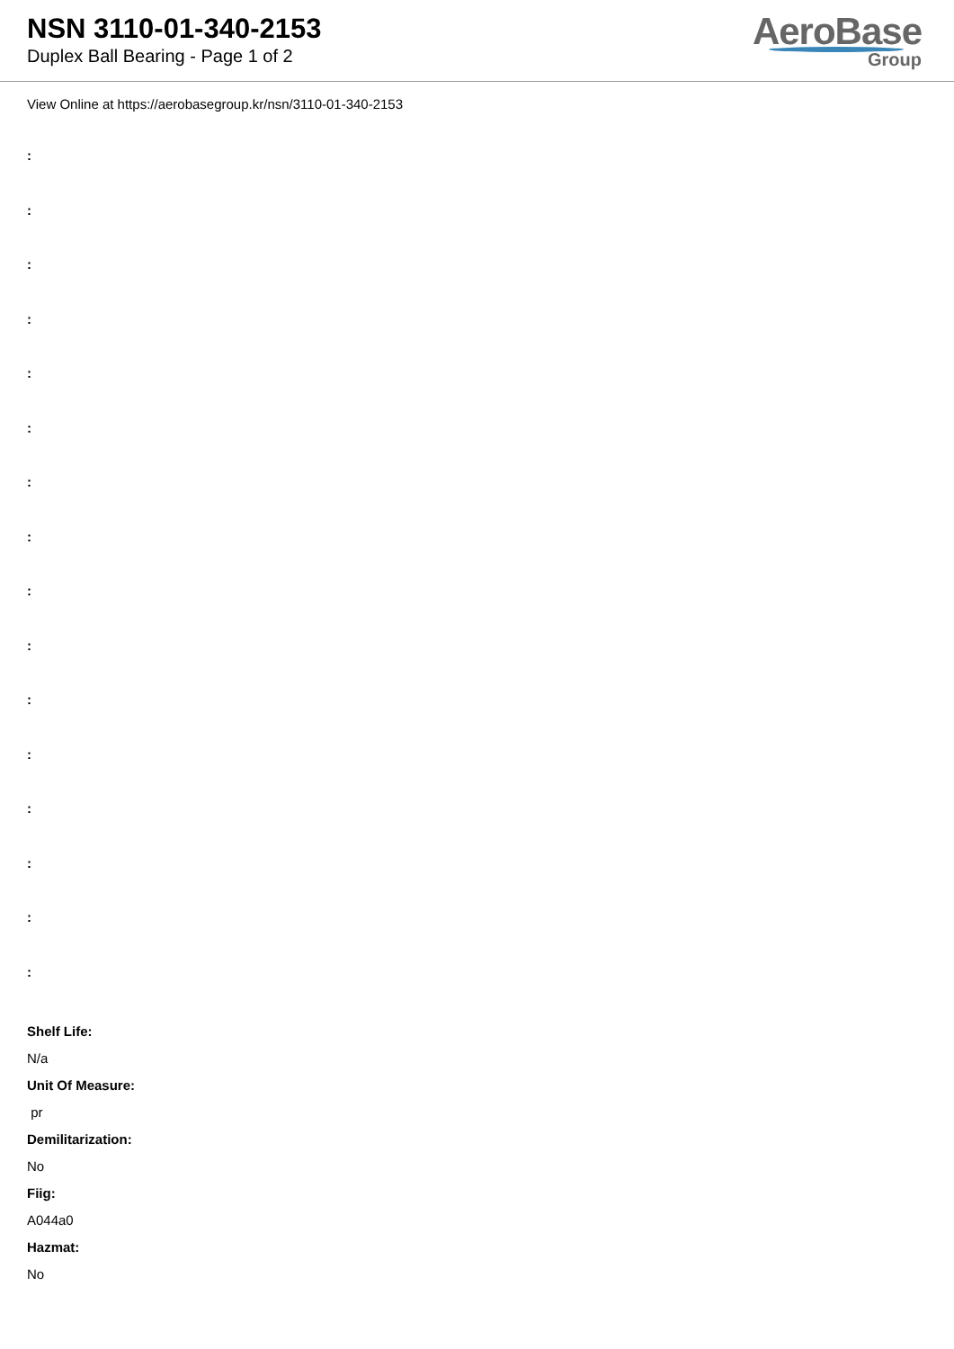NSN 3110-01-340-2153
Duplex Ball Bearing - Page 1 of 2
AeroBase
Group
View Online at https://aerobasegroup.kr/nsn/3110-01-340-2153
:
:
:
:
:
:
:
:
:
:
:
:
:
:
:
:
Shelf Life:
N/a
Unit Of Measure:
pr
Demilitarization:
No
Fiig:
A044a0
Hazmat:
No